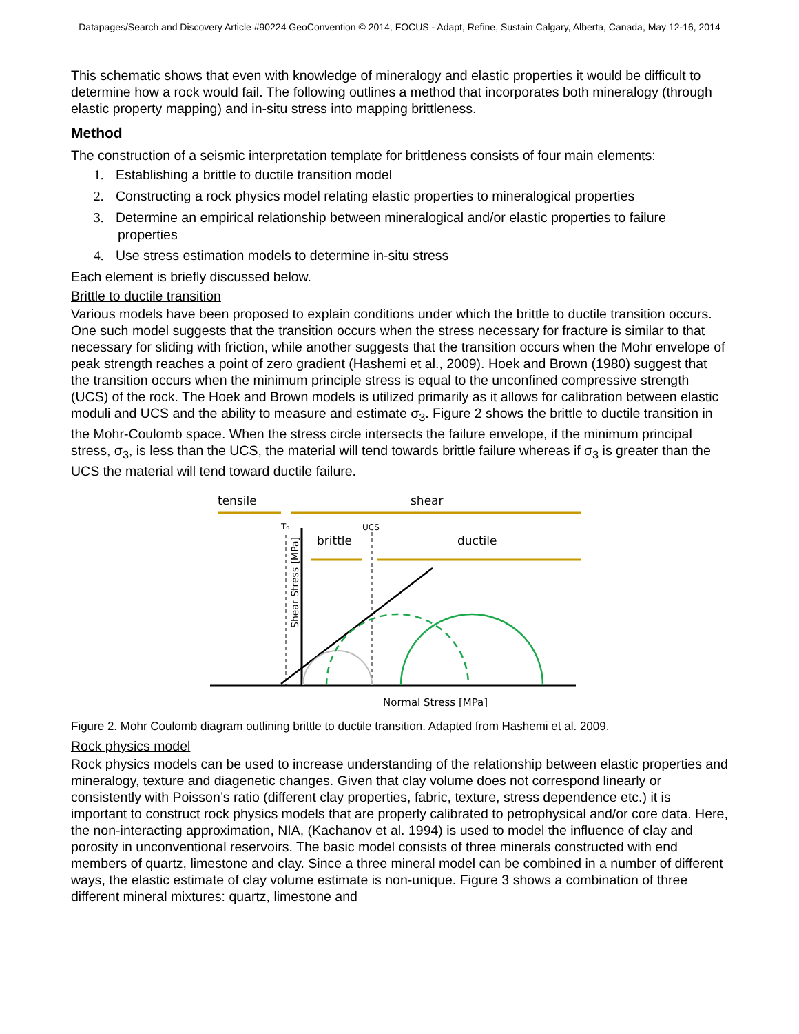Datapages/Search and Discovery Article #90224 GeoConvention © 2014, FOCUS - Adapt, Refine, Sustain Calgary, Alberta, Canada, May 12-16, 2014
This schematic shows that even with knowledge of mineralogy and elastic properties it would be difficult to determine how a rock would fail. The following outlines a method that incorporates both mineralogy (through elastic property mapping) and in-situ stress into mapping brittleness.
Method
The construction of a seismic interpretation template for brittleness consists of four main elements:
1. Establishing a brittle to ductile transition model
2. Constructing a rock physics model relating elastic properties to mineralogical properties
3. Determine an empirical relationship between mineralogical and/or elastic properties to failure properties
4. Use stress estimation models to determine in-situ stress
Each element is briefly discussed below.
Brittle to ductile transition
Various models have been proposed to explain conditions under which the brittle to ductile transition occurs. One such model suggests that the transition occurs when the stress necessary for fracture is similar to that necessary for sliding with friction, while another suggests that the transition occurs when the Mohr envelope of peak strength reaches a point of zero gradient (Hashemi et al., 2009). Hoek and Brown (1980) suggest that the transition occurs when the minimum principle stress is equal to the unconfined compressive strength (UCS) of the rock. The Hoek and Brown models is utilized primarily as it allows for calibration between elastic moduli and UCS and the ability to measure and estimate σ<sub>3</sub>. Figure 2 shows the brittle to ductile transition in the Mohr-Coulomb space. When the stress circle intersects the failure envelope, if the minimum principal stress, σ<sub>3</sub>, is less than the UCS, the material will tend towards brittle failure whereas if σ<sub>3</sub> is greater than the UCS the material will tend toward ductile failure.
tensile
shear
brittle
ductile
T₀
UCS
Normal Stress [MPa]
Shear Stress [MPa]
Figure 2. Mohr Coulomb diagram outlining brittle to ductile transition. Adapted from Hashemi et al. 2009.
Rock physics model
Rock physics models can be used to increase understanding of the relationship between elastic properties and mineralogy, texture and diagenetic changes. Given that clay volume does not correspond linearly or consistently with Poisson’s ratio (different clay properties, fabric, texture, stress dependence etc.) it is important to construct rock physics models that are properly calibrated to petrophysical and/or core data. Here, the non-interacting approximation, NIA, (Kachanov et al. 1994) is used to model the influence of clay and porosity in unconventional reservoirs. The basic model consists of three minerals constructed with end members of quartz, limestone and clay. Since a three mineral model can be combined in a number of different ways, the elastic estimate of clay volume estimate is non-unique. Figure 3 shows a combination of three different mineral mixtures: quartz, limestone and